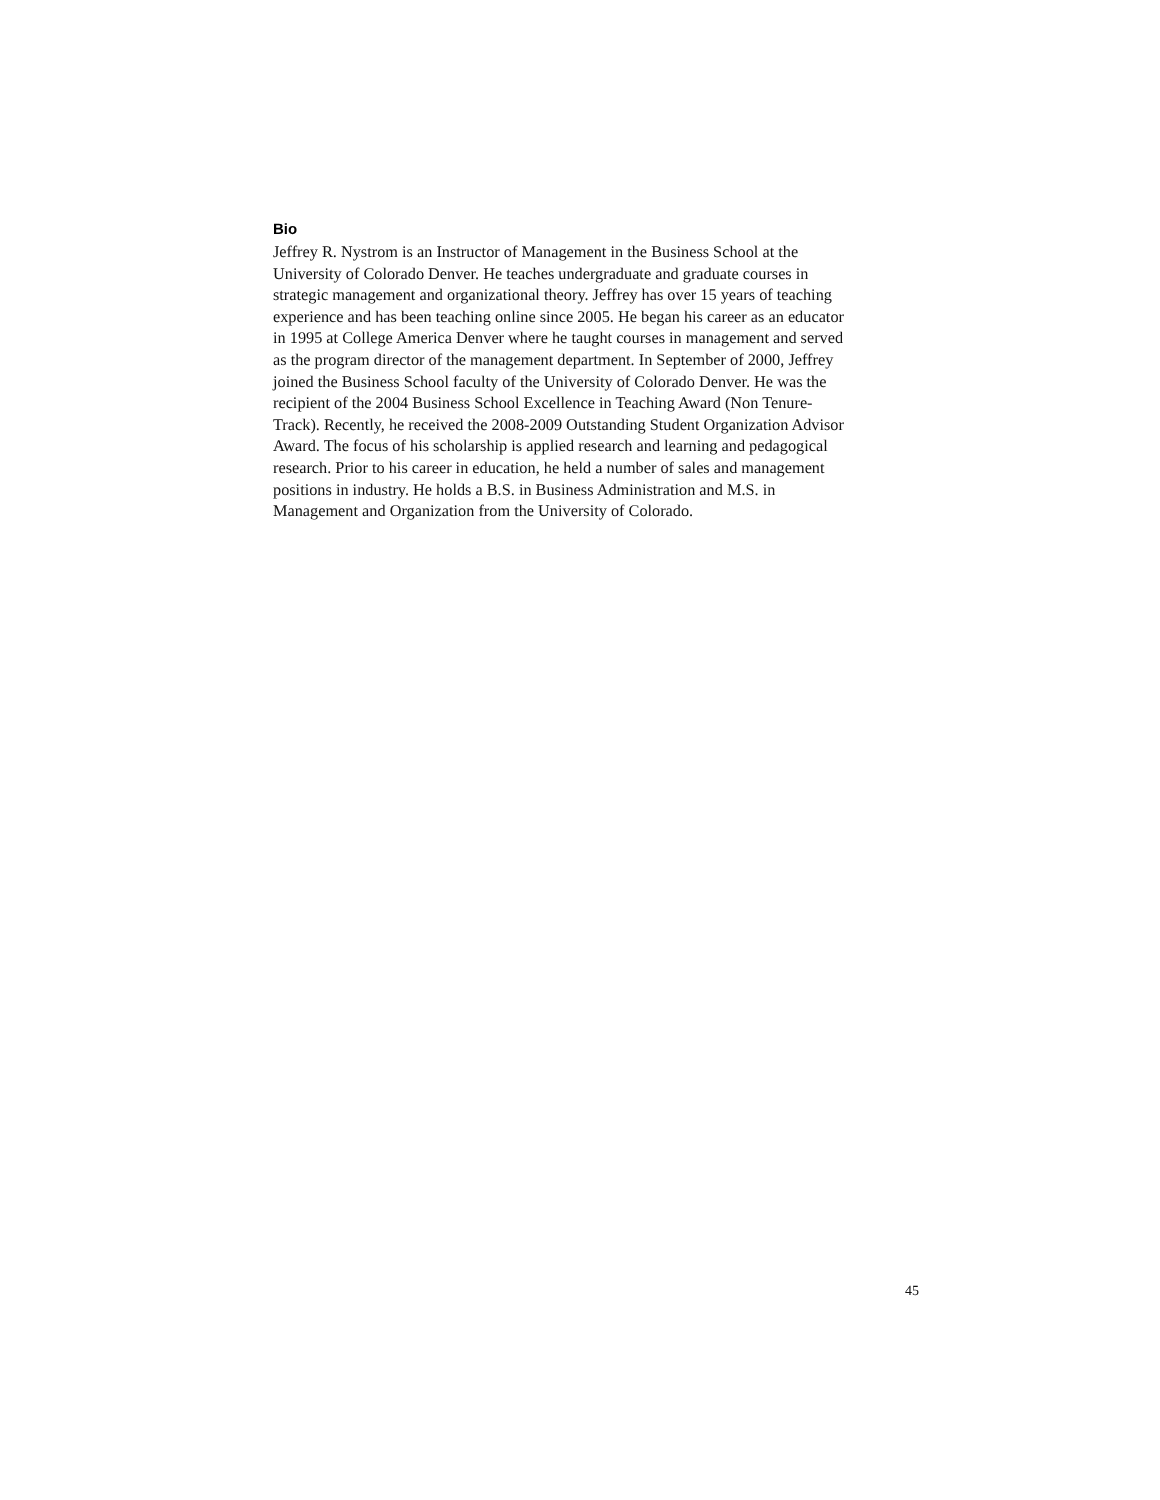Bio
Jeffrey R. Nystrom is an Instructor of Management in the Business School at the
University of Colorado Denver. He teaches undergraduate and graduate courses in
strategic management and organizational theory. Jeffrey has over 15 years of teaching
experience and has been teaching online since 2005. He began his career as an educator
in 1995 at College America Denver where he taught courses in management and served
as the program director of the management department. In September of 2000, Jeffrey
joined the Business School faculty of the University of Colorado Denver. He was the
recipient of the 2004 Business School Excellence in Teaching Award (Non Tenure-
Track). Recently, he received the 2008-2009 Outstanding Student Organization Advisor
Award. The focus of his scholarship is applied research and learning and pedagogical
research. Prior to his career in education, he held a number of sales and management
positions in industry. He holds a B.S. in Business Administration and M.S. in
Management and Organization from the University of Colorado.
45